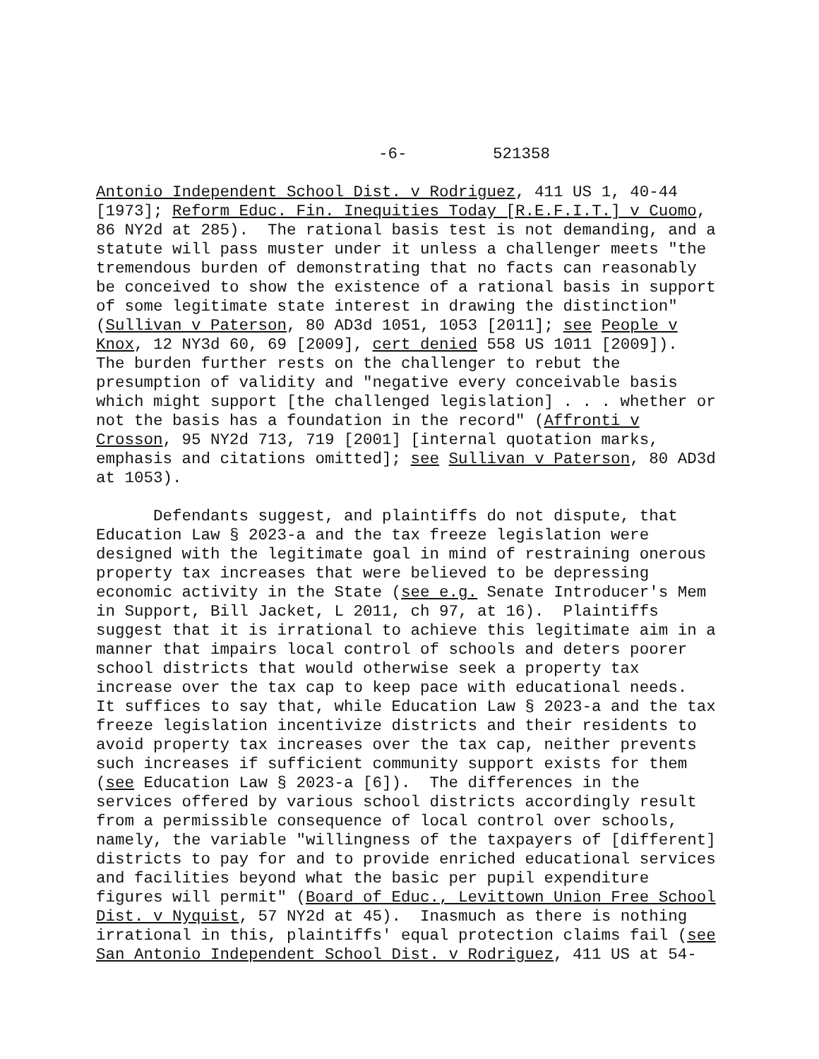-6- 521358
Antonio Independent School Dist. v Rodriguez, 411 US 1, 40-44 [1973]; Reform Educ. Fin. Inequities Today [R.E.F.I.T.] v Cuomo, 86 NY2d at 285). The rational basis test is not demanding, and a statute will pass muster under it unless a challenger meets "the tremendous burden of demonstrating that no facts can reasonably be conceived to show the existence of a rational basis in support of some legitimate state interest in drawing the distinction" (Sullivan v Paterson, 80 AD3d 1051, 1053 [2011]; see People v Knox, 12 NY3d 60, 69 [2009], cert denied 558 US 1011 [2009]). The burden further rests on the challenger to rebut the presumption of validity and "negative every conceivable basis which might support [the challenged legislation] . . . whether or not the basis has a foundation in the record" (Affronti v Crosson, 95 NY2d 713, 719 [2001] [internal quotation marks, emphasis and citations omitted]; see Sullivan v Paterson, 80 AD3d at 1053). Defendants suggest, and plaintiffs do not dispute, that Education Law § 2023-a and the tax freeze legislation were designed with the legitimate goal in mind of restraining onerous property tax increases that were believed to be depressing economic activity in the State (see e.g. Senate Introducer's Mem in Support, Bill Jacket, L 2011, ch 97, at 16). Plaintiffs suggest that it is irrational to achieve this legitimate aim in a manner that impairs local control of schools and deters poorer school districts that would otherwise seek a property tax increase over the tax cap to keep pace with educational needs. It suffices to say that, while Education Law § 2023-a and the tax freeze legislation incentivize districts and their residents to avoid property tax increases over the tax cap, neither prevents such increases if sufficient community support exists for them (see Education Law § 2023-a [6]). The differences in the services offered by various school districts accordingly result from a permissible consequence of local control over schools, namely, the variable "willingness of the taxpayers of [different] districts to pay for and to provide enriched educational services and facilities beyond what the basic per pupil expenditure figures will permit" (Board of Educ., Levittown Union Free School Dist. v Nyquist, 57 NY2d at 45). Inasmuch as there is nothing irrational in this, plaintiffs' equal protection claims fail (see San Antonio Independent School Dist. v Rodriguez, 411 US at 54-